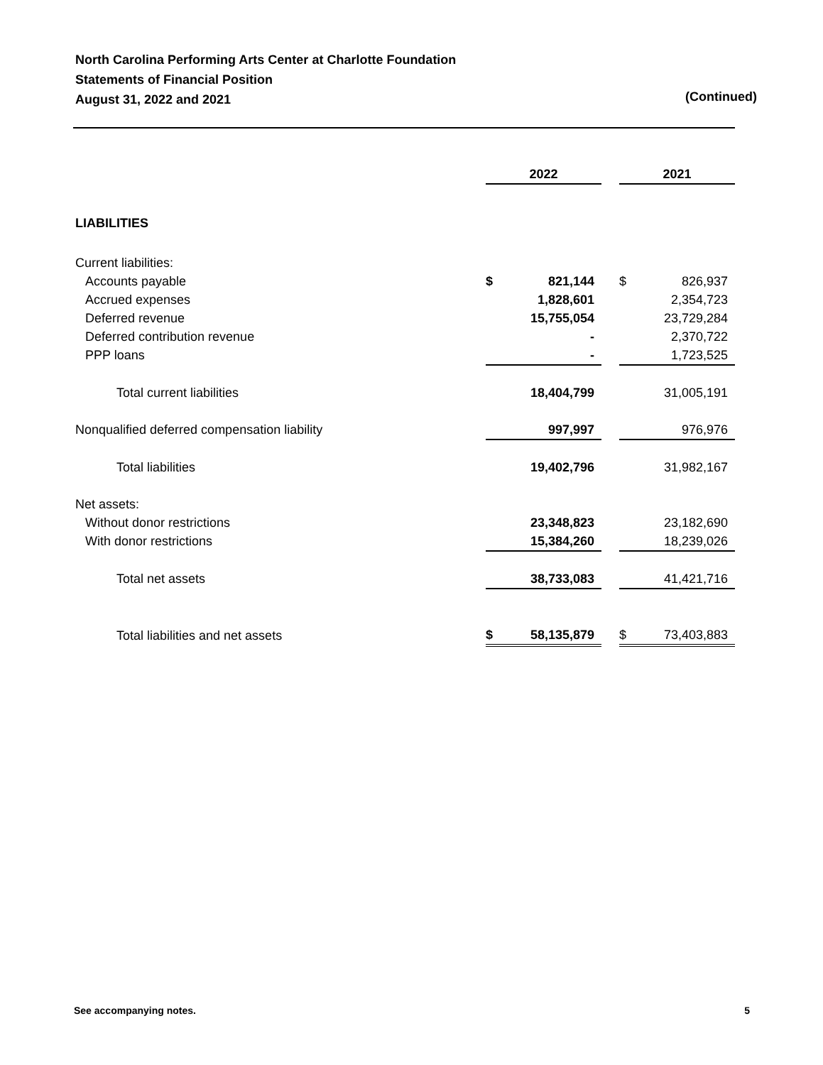North Carolina Performing Arts Center at Charlotte Foundation
Statements of Financial Position
August 31, 2022 and 2021
(Continued)
| | 2022 | | | 2021 | |
| LIABILITIES | | | | | |
| Current liabilities: | | | | | |
| Accounts payable | $ | 821,144 | | $ | 826,937 |
| Accrued expenses | | 1,828,601 | | | 2,354,723 |
| Deferred revenue | | 15,755,054 | | | 23,729,284 |
| Deferred contribution revenue | | - | | | 2,370,722 |
| PPP loans | | - | | | 1,723,525 |
| Total current liabilities | | 18,404,799 | | | 31,005,191 |
| Nonqualified deferred compensation liability | | 997,997 | | | 976,976 |
| Total liabilities | | 19,402,796 | | | 31,982,167 |
| Net assets: | | | | | |
| Without donor restrictions | | 23,348,823 | | | 23,182,690 |
| With donor restrictions | | 15,384,260 | | | 18,239,026 |
| Total net assets | | 38,733,083 | | | 41,421,716 |
| Total liabilities and net assets | $ | 58,135,879 | | $ | 73,403,883 |
See accompanying notes. 5